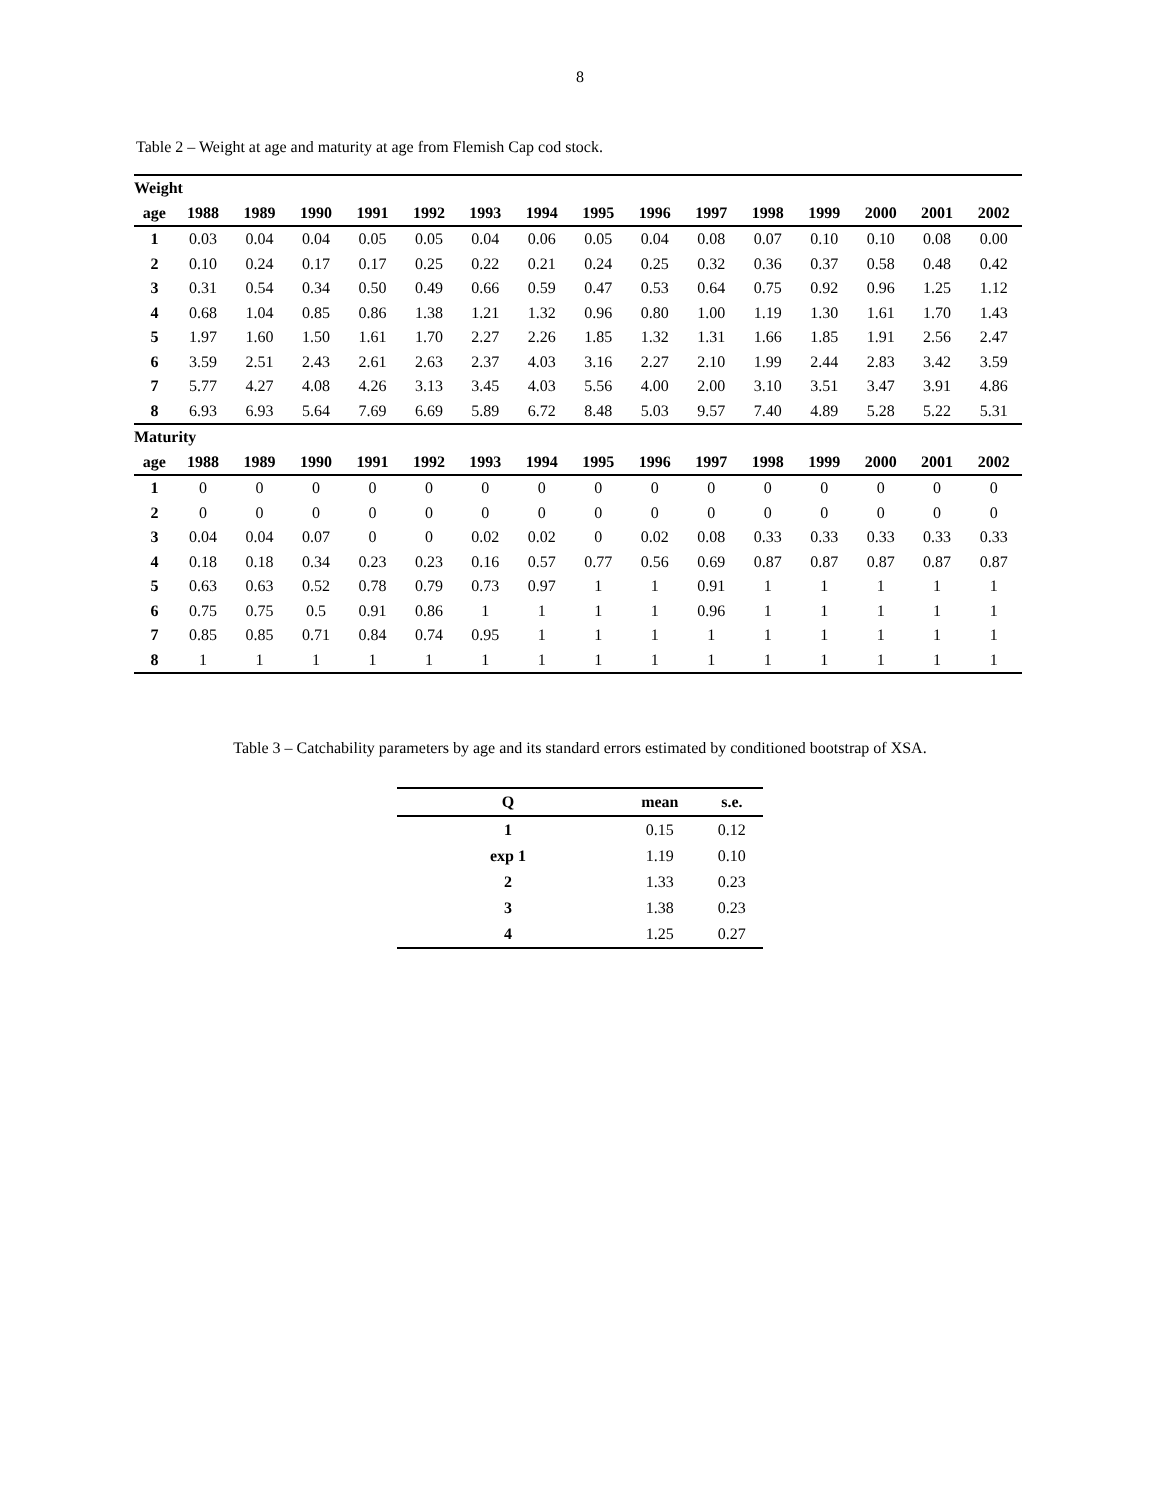8
Table 2 – Weight at age and maturity at age from Flemish Cap cod stock.
| Weight | | | | | | | | | | | | | | | |
| age | 1988 | 1989 | 1990 | 1991 | 1992 | 1993 | 1994 | 1995 | 1996 | 1997 | 1998 | 1999 | 2000 | 2001 | 2002 |
| 1 | 0.03 | 0.04 | 0.04 | 0.05 | 0.05 | 0.04 | 0.06 | 0.05 | 0.04 | 0.08 | 0.07 | 0.10 | 0.10 | 0.08 | 0.00 |
| 2 | 0.10 | 0.24 | 0.17 | 0.17 | 0.25 | 0.22 | 0.21 | 0.24 | 0.25 | 0.32 | 0.36 | 0.37 | 0.58 | 0.48 | 0.42 |
| 3 | 0.31 | 0.54 | 0.34 | 0.50 | 0.49 | 0.66 | 0.59 | 0.47 | 0.53 | 0.64 | 0.75 | 0.92 | 0.96 | 1.25 | 1.12 |
| 4 | 0.68 | 1.04 | 0.85 | 0.86 | 1.38 | 1.21 | 1.32 | 0.96 | 0.80 | 1.00 | 1.19 | 1.30 | 1.61 | 1.70 | 1.43 |
| 5 | 1.97 | 1.60 | 1.50 | 1.61 | 1.70 | 2.27 | 2.26 | 1.85 | 1.32 | 1.31 | 1.66 | 1.85 | 1.91 | 2.56 | 2.47 |
| 6 | 3.59 | 2.51 | 2.43 | 2.61 | 2.63 | 2.37 | 4.03 | 3.16 | 2.27 | 2.10 | 1.99 | 2.44 | 2.83 | 3.42 | 3.59 |
| 7 | 5.77 | 4.27 | 4.08 | 4.26 | 3.13 | 3.45 | 4.03 | 5.56 | 4.00 | 2.00 | 3.10 | 3.51 | 3.47 | 3.91 | 4.86 |
| 8 | 6.93 | 6.93 | 5.64 | 7.69 | 6.69 | 5.89 | 6.72 | 8.48 | 5.03 | 9.57 | 7.40 | 4.89 | 5.28 | 5.22 | 5.31 |
| Maturity | | | | | | | | | | | | | | | |
| age | 1988 | 1989 | 1990 | 1991 | 1992 | 1993 | 1994 | 1995 | 1996 | 1997 | 1998 | 1999 | 2000 | 2001 | 2002 |
| 1 | 0 | 0 | 0 | 0 | 0 | 0 | 0 | 0 | 0 | 0 | 0 | 0 | 0 | 0 | 0 |
| 2 | 0 | 0 | 0 | 0 | 0 | 0 | 0 | 0 | 0 | 0 | 0 | 0 | 0 | 0 | 0 |
| 3 | 0.04 | 0.04 | 0.07 | 0 | 0 | 0.02 | 0.02 | 0 | 0.02 | 0.08 | 0.33 | 0.33 | 0.33 | 0.33 | 0.33 |
| 4 | 0.18 | 0.18 | 0.34 | 0.23 | 0.23 | 0.16 | 0.57 | 0.77 | 0.56 | 0.69 | 0.87 | 0.87 | 0.87 | 0.87 | 0.87 |
| 5 | 0.63 | 0.63 | 0.52 | 0.78 | 0.79 | 0.73 | 0.97 | 1 | 1 | 0.91 | 1 | 1 | 1 | 1 | 1 |
| 6 | 0.75 | 0.75 | 0.5 | 0.91 | 0.86 | 1 | 1 | 1 | 1 | 0.96 | 1 | 1 | 1 | 1 | 1 |
| 7 | 0.85 | 0.85 | 0.71 | 0.84 | 0.74 | 0.95 | 1 | 1 | 1 | 1 | 1 | 1 | 1 | 1 | 1 |
| 8 | 1 | 1 | 1 | 1 | 1 | 1 | 1 | 1 | 1 | 1 | 1 | 1 | 1 | 1 | 1 |
Table 3 – Catchability parameters by age and its standard errors estimated by conditioned bootstrap of XSA.
| Q | mean | s.e. |
| --- | --- | --- |
| 1 | 0.15 | 0.12 |
| exp 1 | 1.19 | 0.10 |
| 2 | 1.33 | 0.23 |
| 3 | 1.38 | 0.23 |
| 4 | 1.25 | 0.27 |